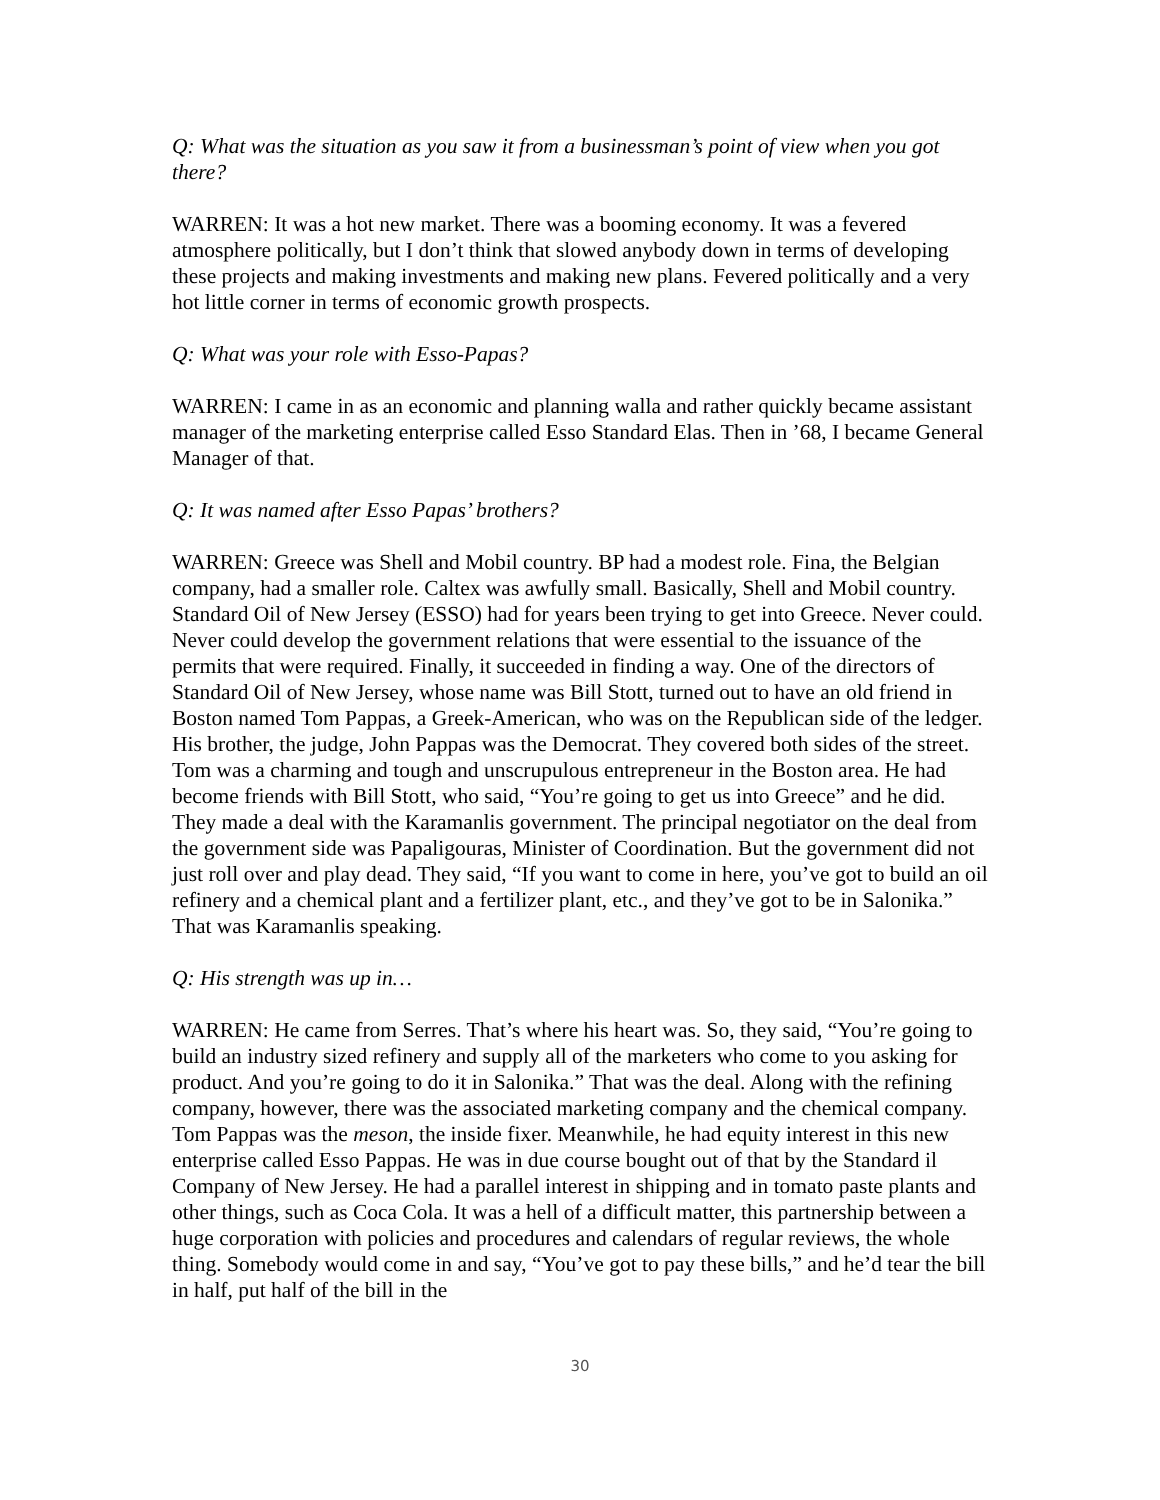Q: What was the situation as you saw it from a businessman’s point of view when you got there?
WARREN: It was a hot new market. There was a booming economy. It was a fevered atmosphere politically, but I don’t think that slowed anybody down in terms of developing these projects and making investments and making new plans. Fevered politically and a very hot little corner in terms of economic growth prospects.
Q: What was your role with Esso-Papas?
WARREN: I came in as an economic and planning walla and rather quickly became assistant manager of the marketing enterprise called Esso Standard Elas. Then in ’68, I became General Manager of that.
Q: It was named after Esso Papas’ brothers?
WARREN: Greece was Shell and Mobil country. BP had a modest role. Fina, the Belgian company, had a smaller role. Caltex was awfully small. Basically, Shell and Mobil country. Standard Oil of New Jersey (ESSO) had for years been trying to get into Greece. Never could. Never could develop the government relations that were essential to the issuance of the permits that were required. Finally, it succeeded in finding a way. One of the directors of Standard Oil of New Jersey, whose name was Bill Stott, turned out to have an old friend in Boston named Tom Pappas, a Greek-American, who was on the Republican side of the ledger. His brother, the judge, John Pappas was the Democrat. They covered both sides of the street. Tom was a charming and tough and unscrupulous entrepreneur in the Boston area. He had become friends with Bill Stott, who said, “You’re going to get us into Greece” and he did. They made a deal with the Karamanlis government. The principal negotiator on the deal from the government side was Papaligouras, Minister of Coordination. But the government did not just roll over and play dead. They said, “If you want to come in here, you’ve got to build an oil refinery and a chemical plant and a fertilizer plant, etc., and they’ve got to be in Salonika.” That was Karamanlis speaking.
Q: His strength was up in…
WARREN: He came from Serres. That’s where his heart was. So, they said, “You’re going to build an industry sized refinery and supply all of the marketers who come to you asking for product. And you’re going to do it in Salonika.” That was the deal. Along with the refining company, however, there was the associated marketing company and the chemical company. Tom Pappas was the meson, the inside fixer. Meanwhile, he had equity interest in this new enterprise called Esso Pappas. He was in due course bought out of that by the Standard il Company of New Jersey. He had a parallel interest in shipping and in tomato paste plants and other things, such as Coca Cola. It was a hell of a difficult matter, this partnership between a huge corporation with policies and procedures and calendars of regular reviews, the whole thing. Somebody would come in and say, “You’ve got to pay these bills,” and he’d tear the bill in half, put half of the bill in the
30